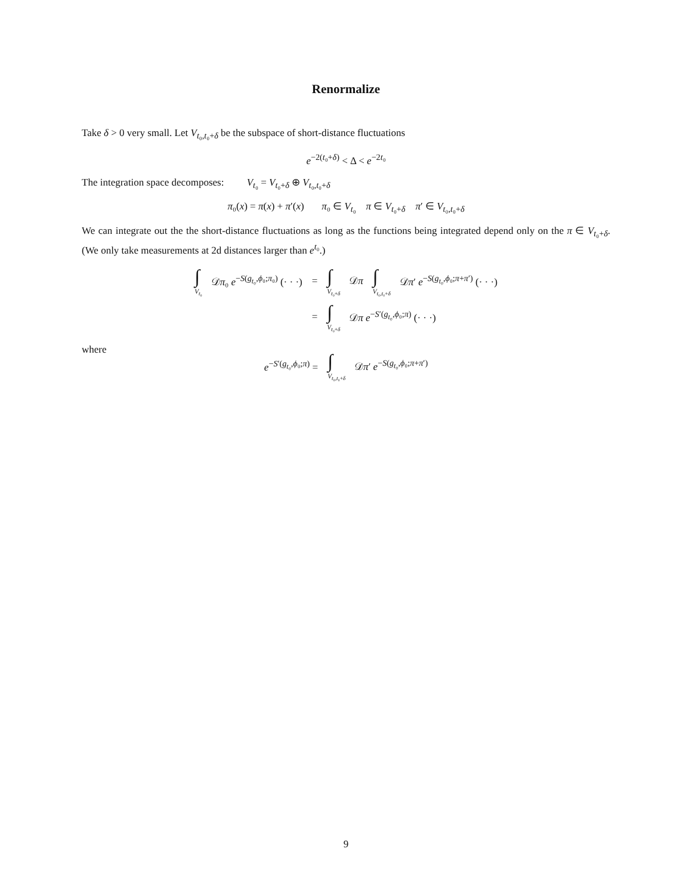Renormalize
Take δ > 0 very small. Let V<sub>t₀,t₀+δ</sub> be the subspace of short-distance fluctuations
e<sup>−2(t₀+δ)</sup> < Δ < e<sup>−2t₀</sup>
The integration space decomposes: V<sub>t₀</sub> = V<sub>t₀+δ</sub> ⊕ V<sub>t₀,t₀+δ</sub>
π₀(x) = π(x) + π′(x) π₀ ∈ V<sub>t₀</sub> π ∈ V<sub>t₀+δ</sub> π′ ∈ V<sub>t₀,t₀+δ</sub>
We can integrate out the the short-distance fluctuations as long as the functions being integrated depend only on the π ∈ V<sub>t₀+δ</sub>. (We only take measurements at 2d distances larger than e<sup>t₀</sup>.)
| ∫ V<sub>t₀</sub> | 𝒟 π ₀ e<sup>−S(g<sub>t₀</sub>,ϕ₀;π₀)</sup> (· · ·) | = | ∫ V<sub>t₀+δ</sub> | 𝒟 π | ∫ V<sub>t₀,t₀+δ</sub> | 𝒟 π ′ e<sup>−S(g<sub>t₀</sub>,ϕ₀;π+π′)</sup> (· · ·) |
| | | = | ∫ V<sub>t₀+δ</sub> | 𝒟 π e<sup>−S′(g<sub>t₀</sub>,ϕ₀;π)</sup> (· · ·) | | |
where
| e<sup>−S′(g<sub>t₀</sub>,ϕ₀;π)</sup> = | ∫ V<sub>t₀,t₀+δ</sub> | 𝒟 π ′ e<sup>−S(g<sub>t₀</sub>,ϕ₀;π+π′)</sup> |
9